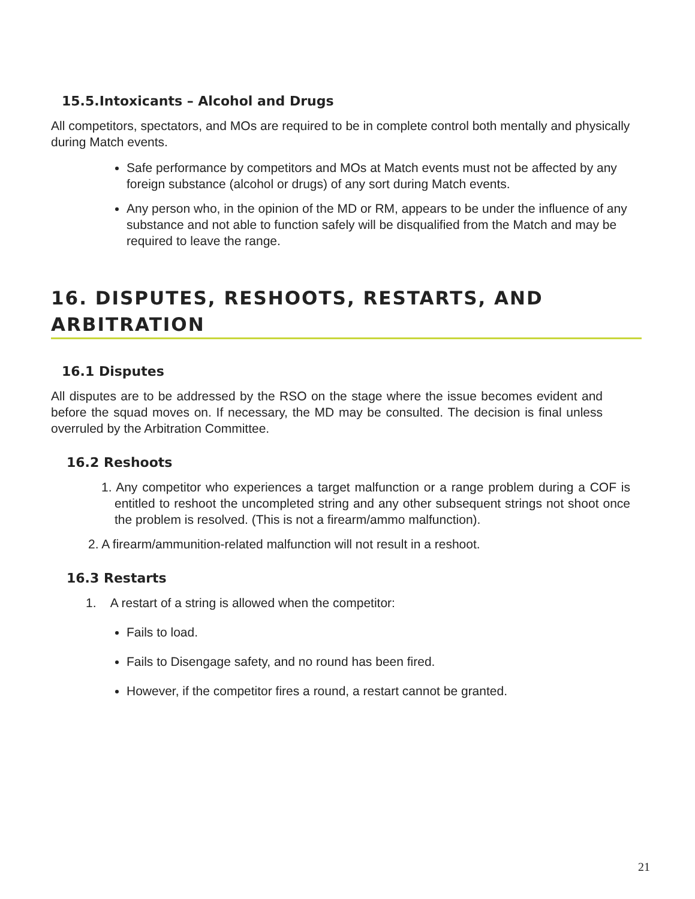15.5.Intoxicants – Alcohol and Drugs
All competitors, spectators, and MOs are required to be in complete control both mentally and physically during Match events.
Safe performance by competitors and MOs at Match events must not be affected by any foreign substance (alcohol or drugs) of any sort during Match events.
Any person who, in the opinion of the MD or RM, appears to be under the influence of any substance and not able to function safely will be disqualified from the Match and may be required to leave the range.
16. DISPUTES, RESHOOTS, RESTARTS, AND ARBITRATION
16.1 Disputes
All disputes are to be addressed by the RSO on the stage where the issue becomes evident and before the squad moves on. If necessary, the MD may be consulted. The decision is final unless overruled by the Arbitration Committee.
16.2 Reshoots
1. Any competitor who experiences a target malfunction or a range problem during a COF is entitled to reshoot the uncompleted string and any other subsequent strings not shoot once the problem is resolved. (This is not a firearm/ammo malfunction).
2. A firearm/ammunition-related malfunction will not result in a reshoot.
16.3 Restarts
1. A restart of a string is allowed when the competitor:
Fails to load.
Fails to Disengage safety, and no round has been fired.
However, if the competitor fires a round, a restart cannot be granted.
21